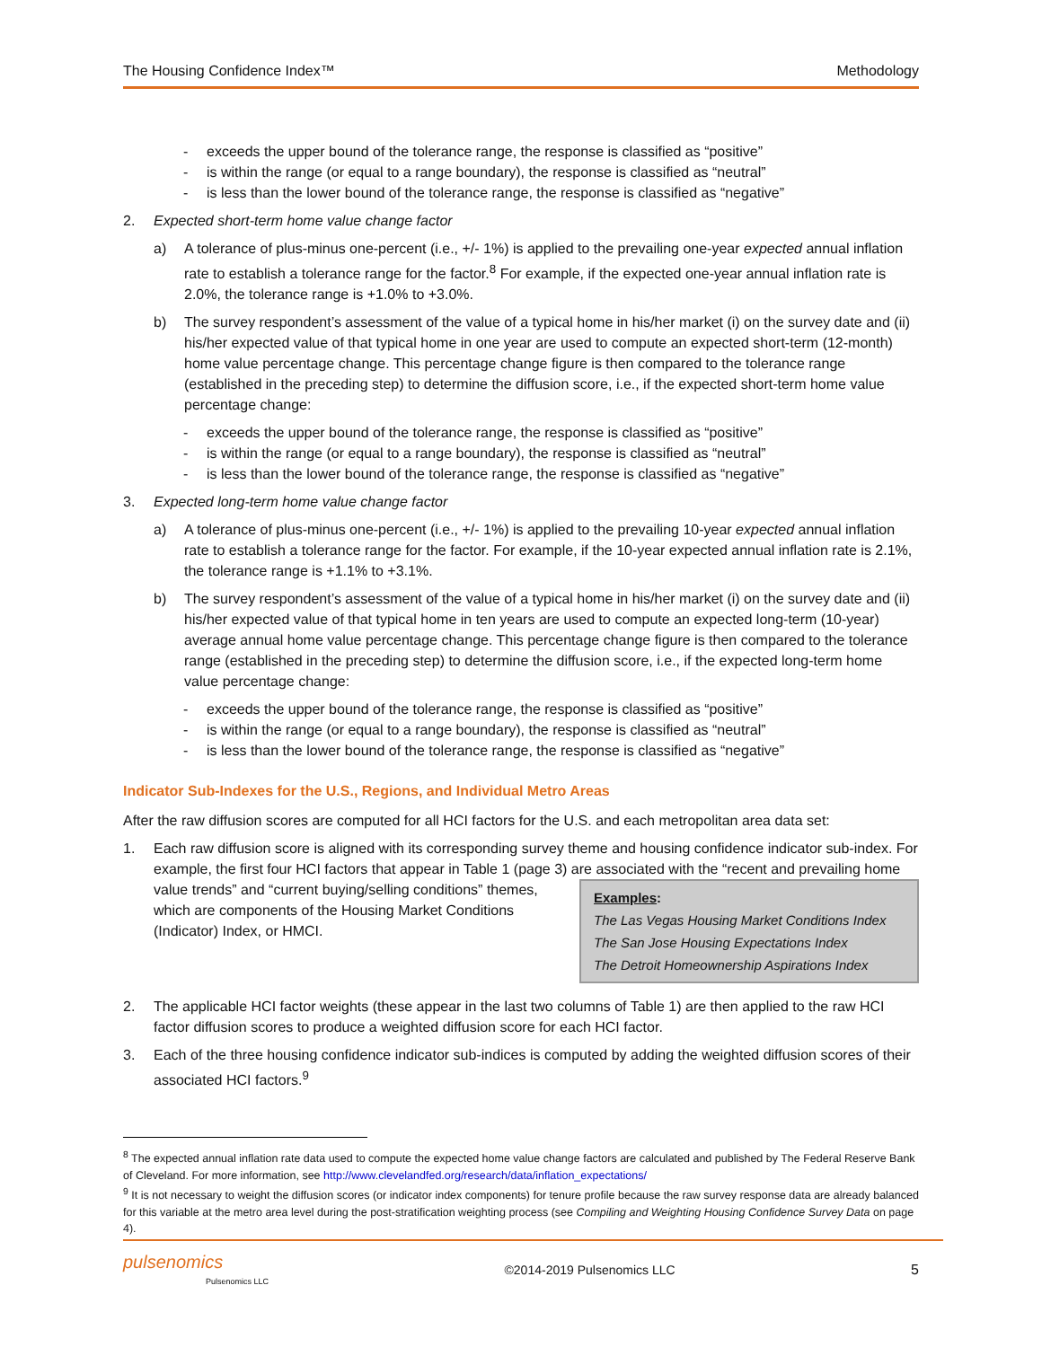The Housing Confidence Index™ Methodology
- exceeds the upper bound of the tolerance range, the response is classified as “positive”
- is within the range (or equal to a range boundary), the response is classified as “neutral”
- is less than the lower bound of the tolerance range, the response is classified as “negative”
2. Expected short-term home value change factor
a) A tolerance of plus-minus one-percent (i.e., +/- 1%) is applied to the prevailing one-year expected annual inflation rate to establish a tolerance range for the factor.<sup>8</sup> For example, if the expected one-year annual inflation rate is 2.0%, the tolerance range is +1.0% to +3.0%.
b) The survey respondent’s assessment of the value of a typical home in his/her market (i) on the survey date and (ii) his/her expected value of that typical home in one year are used to compute an expected short-term (12-month) home value percentage change. This percentage change figure is then compared to the tolerance range (established in the preceding step) to determine the diffusion score, i.e., if the expected short-term home value percentage change:
- exceeds the upper bound of the tolerance range, the response is classified as “positive”
- is within the range (or equal to a range boundary), the response is classified as “neutral”
- is less than the lower bound of the tolerance range, the response is classified as “negative”
3. Expected long-term home value change factor
a) A tolerance of plus-minus one-percent (i.e., +/- 1%) is applied to the prevailing 10-year expected annual inflation rate to establish a tolerance range for the factor. For example, if the 10-year expected annual inflation rate is 2.1%, the tolerance range is +1.1% to +3.1%.
b) The survey respondent’s assessment of the value of a typical home in his/her market (i) on the survey date and (ii) his/her expected value of that typical home in ten years are used to compute an expected long-term (10-year) average annual home value percentage change. This percentage change figure is then compared to the tolerance range (established in the preceding step) to determine the diffusion score, i.e., if the expected long-term home value percentage change:
- exceeds the upper bound of the tolerance range, the response is classified as “positive”
- is within the range (or equal to a range boundary), the response is classified as “neutral”
- is less than the lower bound of the tolerance range, the response is classified as “negative”
Indicator Sub-Indexes for the U.S., Regions, and Individual Metro Areas
After the raw diffusion scores are computed for all HCI factors for the U.S. and each metropolitan area data set:
1. Each raw diffusion score is aligned with its corresponding survey theme and housing confidence indicator sub-index. For example, the first four HCI factors that appear in Table 1 (page 3) are associated with the “recent and prevailing home value trends” and “current Examples:
The Las Vegas Housing Market Conditions Index
The San Jose Housing Expectations Index
The Detroit Homeownership Aspirations Index buying/selling conditions” themes, which are components of the Housing Market Conditions (Indicator) Index, or HMCI.
2. The applicable HCI factor weights (these appear in the last two columns of Table 1) are then applied to the raw HCI factor diffusion scores to produce a weighted diffusion score for each HCI factor.
3. Each of the three housing confidence indicator sub-indices is computed by adding the weighted diffusion scores of their associated HCI factors.<sup>9</sup>
<sup>8</sup> The expected annual inflation rate data used to compute the expected home value change factors are calculated and published by The Federal Reserve Bank of Cleveland. For more information, see http://www.clevelandfed.org/research/data/inflation_expectations/
<sup>9</sup> It is not necessary to weight the diffusion scores (or indicator index components) for tenure profile because the raw survey response data are already balanced for this variable at the metro area level during the post-stratification weighting process (see Compiling and Weighting Housing Confidence Survey Data on page 4).
pulsenomics
Pulsenomics LLC ©2014-2019 Pulsenomics LLC 5